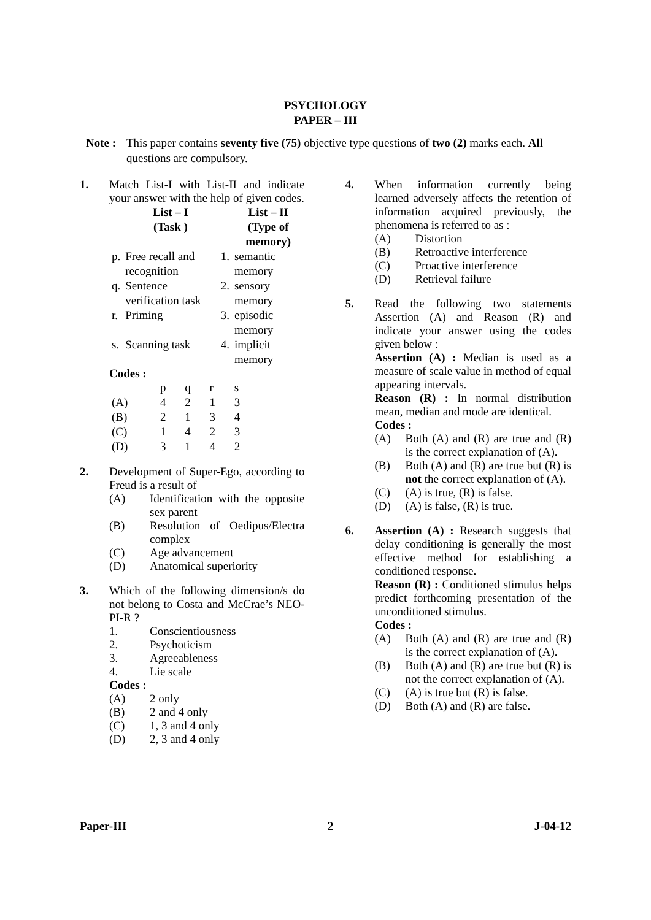PSYCHOLOGY
PAPER – III
Note :
This paper contains seventy five (75) objective type questions of two (2) marks each. All questions are compulsory.
1. Match List-I with List-II and indicate your answer with the help of given codes.
| | List – I (Task ) | | List – II (Type of memory) |
| --- | --- | --- | --- |
| p. | Free recall and recognition | 1. | semantic memory |
| q. | Sentence verification task | 2. | sensory memory |
| r. | Priming | 3. | episodic memory |
| s. | Scanning task | 4. | implicit memory |
Codes :
| | p | q | r | s |
| (A) | 4 | 2 | 1 | 3 |
| (B) | 2 | 1 | 3 | 4 |
| (C) | 1 | 4 | 2 | 3 |
| (D) | 3 | 1 | 4 | 2 |
2. Development of Super-Ego, according to Freud is a result of
(A) Identification with the opposite sex parent
(B) Resolution of Oedipus/Electra complex
(C) Age advancement
(D) Anatomical superiority
3. Which of the following dimension/s do not belong to Costa and McCrae’s NEO-PI-R ?
1. Conscientiousness
2. Psychoticism
3. Agreeableness
4. Lie scale
Codes :
(A) 2 only
(B) 2 and 4 only
(C) 1, 3 and 4 only
(D) 2, 3 and 4 only
4. When information currently being learned adversely affects the retention of information acquired previously, the phenomena is referred to as :
(A) Distortion
(B) Retroactive interference
(C) Proactive interference
(D) Retrieval failure
5. Read the following two statements Assertion (A) and Reason (R) and indicate your answer using the codes given below :
Assertion (A) : Median is used as a measure of scale value in method of equal appearing intervals.
Reason (R) : In normal distribution mean, median and mode are identical.
Codes :
(A) Both (A) and (R) are true and (R) is the correct explanation of (A).
(B) Both (A) and (R) are true but (R) is not the correct explanation of (A).
(C) (A) is true, (R) is false.
(D) (A) is false, (R) is true.
6. Assertion (A) : Research suggests that delay conditioning is generally the most effective method for establishing a conditioned response.
Reason (R) : Conditioned stimulus helps predict forthcoming presentation of the unconditioned stimulus.
Codes :
(A) Both (A) and (R) are true and (R) is the correct explanation of (A).
(B) Both (A) and (R) are true but (R) is not the correct explanation of (A).
(C) (A) is true but (R) is false.
(D) Both (A) and (R) are false.
Paper-III 2 J-04-12